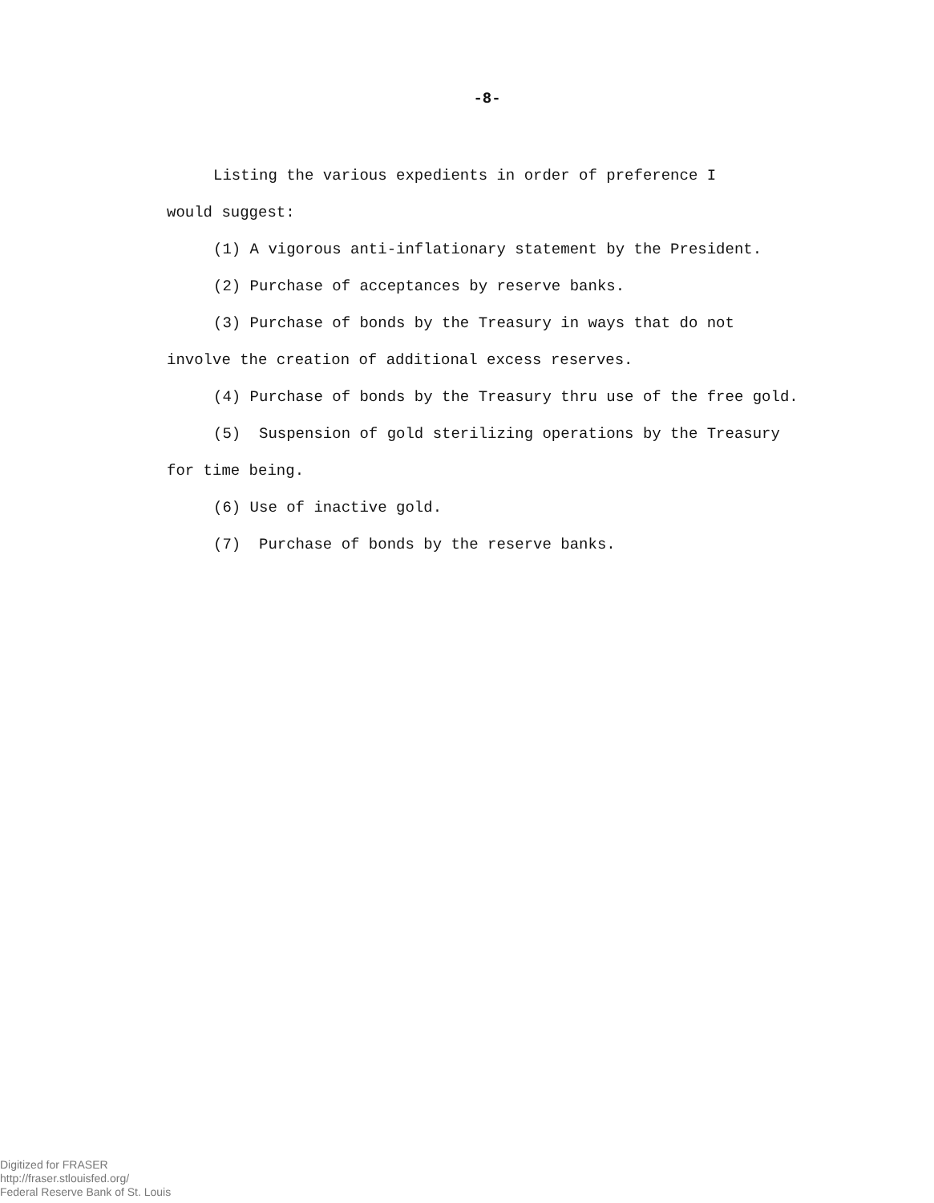-8-
Listing the various expedients in order of preference I
would suggest:
(1) A vigorous anti-inflationary statement by the President.
(2) Purchase of acceptances by reserve banks.
(3) Purchase of bonds by the Treasury in ways that do not
involve the creation of additional excess reserves.
(4) Purchase of bonds by the Treasury thru use of the free gold.
(5) Suspension of gold sterilizing operations by the Treasury
for time being.
(6) Use of inactive gold.
(7) Purchase of bonds by the reserve banks.
Digitized for FRASER
http://fraser.stlouisfed.org/
Federal Reserve Bank of St. Louis